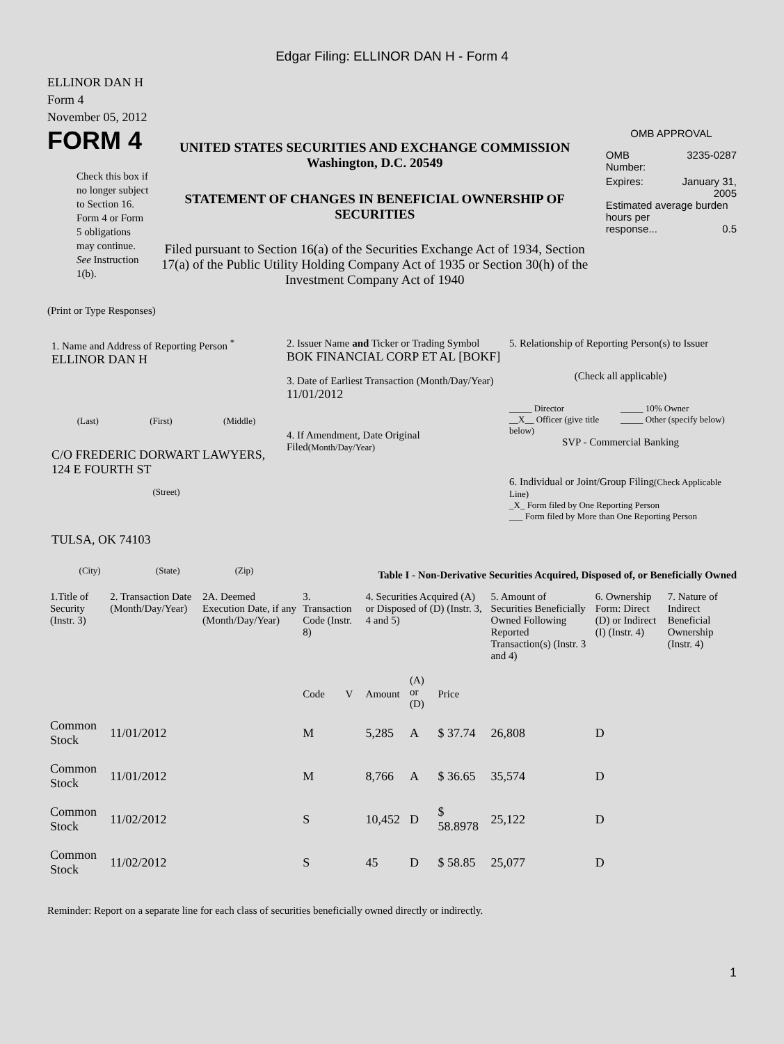Edgar Filing: ELLINOR DAN H - Form 4
ELLINOR DAN H
Form 4
November 05, 2012
FORM 4
Check this box if no longer subject to Section 16. Form 4 or Form 5 obligations may continue. See Instruction 1(b).
UNITED STATES SECURITIES AND EXCHANGE COMMISSION
Washington, D.C. 20549
STATEMENT OF CHANGES IN BENEFICIAL OWNERSHIP OF SECURITIES
Filed pursuant to Section 16(a) of the Securities Exchange Act of 1934, Section 17(a) of the Public Utility Holding Company Act of 1935 or Section 30(h) of the Investment Company Act of 1940
OMB APPROVAL
OMB
Number: 3235-0287
Expires: January 31,
2005
Estimated average burden hours per
response... 0.5
(Print or Type Responses)
1. Name and Address of Reporting Person <sup>*</sup>
ELLINOR DAN H
(Last) (First) (Middle)
C/O FREDERIC DORWART LAWYERS, 124 E FOURTH ST
(Street)
TULSA, OK 74103
(City) (State) (Zip)
2. Issuer Name and Ticker or Trading Symbol
BOK FINANCIAL CORP ET AL [BOKF]
3. Date of Earliest Transaction (Month/Day/Year)
11/01/2012
4. If Amendment, Date Original Filed(Month/Day/Year)
5. Relationship of Reporting Person(s) to Issuer
(Check all applicable)
_____ Director
__X__ Officer (give title below) _____ 10% Owner
_____ Other (specify below)
SVP - Commercial Banking
6. Individual or Joint/Group Filing(Check Applicable Line)
_X_ Form filed by One Reporting Person
___ Form filed by More than One Reporting Person
Table I - Non-Derivative Securities Acquired, Disposed of, or Beneficially Owned
| 1.Title of Security (Instr. 3) | 2. Transaction Date (Month/Day/Year) | 2A. Deemed Execution Date, if any (Month/Day/Year) | 3. Transaction Code (Instr. 8) | | 4. Securities Acquired (A) or Disposed of (D) (Instr. 3, 4 and 5) | | | 5. Amount of Securities Beneficially Owned Following Reported Transaction(s) (Instr. 3 and 4) | 6. Ownership Form: Direct (D) or Indirect (I) (Instr. 4) | 7. Nature of Indirect Beneficial Ownership (Instr. 4) |
| --- | --- | --- | --- | --- | --- | --- | --- | --- | --- | --- |
| | | | Code | V | Amount | (A) or (D) | Price | | | |
| Common Stock | 11/01/2012 | | M | | 5,285 | A | $ 37.74 | 26,808 | D | |
| Common Stock | 11/01/2012 | | M | | 8,766 | A | $ 36.65 | 35,574 | D | |
| Common Stock | 11/02/2012 | | S | | 10,452 | D | $ 58.8978 | 25,122 | D | |
| Common Stock | 11/02/2012 | | S | | 45 | D | $ 58.85 | 25,077 | D | |
Reminder: Report on a separate line for each class of securities beneficially owned directly or indirectly.
1